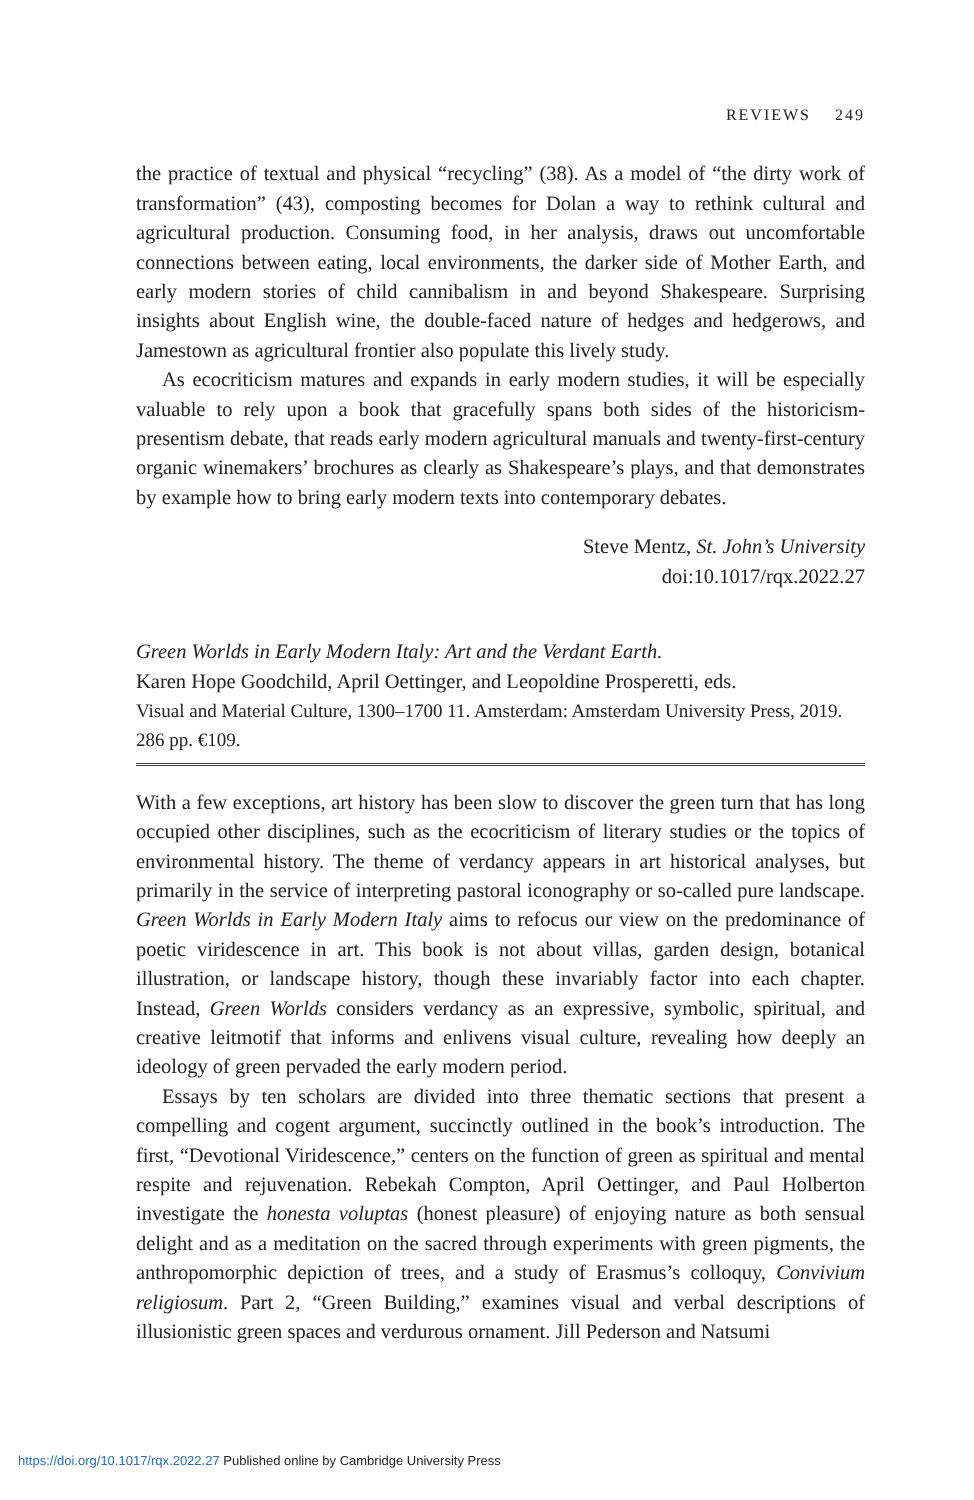REVIEWS 249
the practice of textual and physical “recycling” (38). As a model of “the dirty work of transformation” (43), composting becomes for Dolan a way to rethink cultural and agricultural production. Consuming food, in her analysis, draws out uncomfortable connections between eating, local environments, the darker side of Mother Earth, and early modern stories of child cannibalism in and beyond Shakespeare. Surprising insights about English wine, the double-faced nature of hedges and hedgerows, and Jamestown as agricultural frontier also populate this lively study.
As ecocriticism matures and expands in early modern studies, it will be especially valuable to rely upon a book that gracefully spans both sides of the historicism-presentism debate, that reads early modern agricultural manuals and twenty-first-century organic winemakers’ brochures as clearly as Shakespeare’s plays, and that demonstrates by example how to bring early modern texts into contemporary debates.
Steve Mentz, St. John’s University
doi:10.1017/rqx.2022.27
Green Worlds in Early Modern Italy: Art and the Verdant Earth.
Karen Hope Goodchild, April Oettinger, and Leopoldine Prosperetti, eds.
Visual and Material Culture, 1300–1700 11. Amsterdam: Amsterdam University Press, 2019. 286 pp. €109.
With a few exceptions, art history has been slow to discover the green turn that has long occupied other disciplines, such as the ecocriticism of literary studies or the topics of environmental history. The theme of verdancy appears in art historical analyses, but primarily in the service of interpreting pastoral iconography or so-called pure landscape. Green Worlds in Early Modern Italy aims to refocus our view on the predominance of poetic viridescence in art. This book is not about villas, garden design, botanical illustration, or landscape history, though these invariably factor into each chapter. Instead, Green Worlds considers verdancy as an expressive, symbolic, spiritual, and creative leitmotif that informs and enlivens visual culture, revealing how deeply an ideology of green pervaded the early modern period.
Essays by ten scholars are divided into three thematic sections that present a compelling and cogent argument, succinctly outlined in the book’s introduction. The first, “Devotional Viridescence,” centers on the function of green as spiritual and mental respite and rejuvenation. Rebekah Compton, April Oettinger, and Paul Holberton investigate the honesta voluptas (honest pleasure) of enjoying nature as both sensual delight and as a meditation on the sacred through experiments with green pigments, the anthropomorphic depiction of trees, and a study of Erasmus’s colloquy, Convivium religiosum. Part 2, “Green Building,” examines visual and verbal descriptions of illusionistic green spaces and verdurous ornament. Jill Pederson and Natsumi
https://doi.org/10.1017/rqx.2022.27 Published online by Cambridge University Press